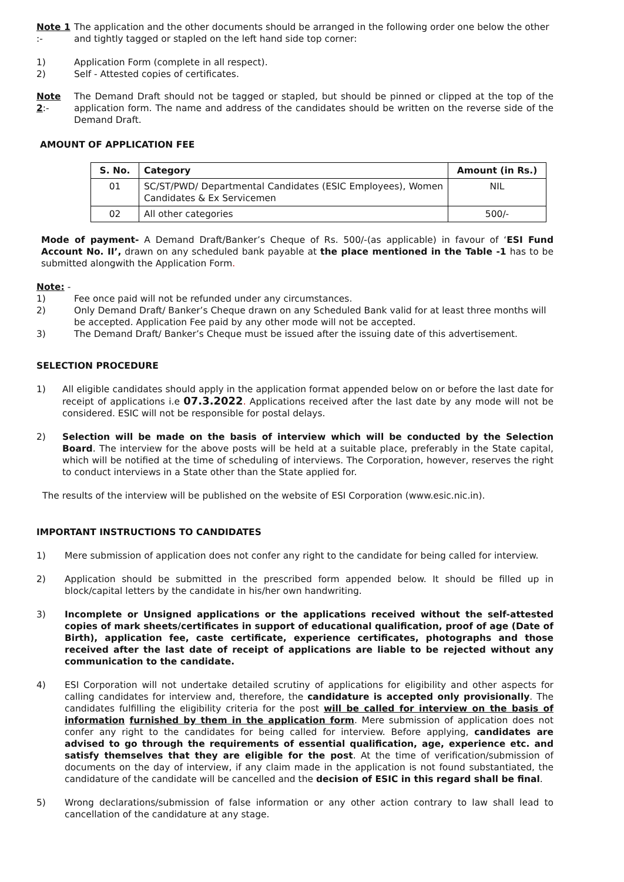Note 1 :- The application and the other documents should be arranged in the following order one below the other and tightly tagged or stapled on the left hand side top corner:
1) Application Form (complete in all respect).
2) Self - Attested copies of certificates.
Note 2:- The Demand Draft should not be tagged or stapled, but should be pinned or clipped at the top of the application form. The name and address of the candidates should be written on the reverse side of the Demand Draft.
AMOUNT OF APPLICATION FEE
| S. No. | Category | Amount (in Rs.) |
| --- | --- | --- |
| 01 | SC/ST/PWD/ Departmental Candidates (ESIC Employees), Women Candidates & Ex Servicemen | NIL |
| 02 | All other categories | 500/- |
Mode of payment- A Demand Draft/Banker’s Cheque of Rs. 500/-(as applicable) in favour of ‘ESI Fund Account No. II’, drawn on any scheduled bank payable at the place mentioned in the Table -1 has to be submitted alongwith the Application Form.
Note: -
1) Fee once paid will not be refunded under any circumstances.
2) Only Demand Draft/ Banker’s Cheque drawn on any Scheduled Bank valid for at least three months will be accepted. Application Fee paid by any other mode will not be accepted.
3) The Demand Draft/ Banker’s Cheque must be issued after the issuing date of this advertisement.
SELECTION PROCEDURE
1) All eligible candidates should apply in the application format appended below on or before the last date for receipt of applications i.e 07.3.2022. Applications received after the last date by any mode will not be considered. ESIC will not be responsible for postal delays.
2) Selection will be made on the basis of interview which will be conducted by the Selection Board. The interview for the above posts will be held at a suitable place, preferably in the State capital, which will be notified at the time of scheduling of interviews. The Corporation, however, reserves the right to conduct interviews in a State other than the State applied for.
The results of the interview will be published on the website of ESI Corporation (www.esic.nic.in).
IMPORTANT INSTRUCTIONS TO CANDIDATES
1) Mere submission of application does not confer any right to the candidate for being called for interview.
2) Application should be submitted in the prescribed form appended below. It should be filled up in block/capital letters by the candidate in his/her own handwriting.
3) Incomplete or Unsigned applications or the applications received without the self-attested copies of mark sheets/certificates in support of educational qualification, proof of age (Date of Birth), application fee, caste certificate, experience certificates, photographs and those received after the last date of receipt of applications are liable to be rejected without any communication to the candidate.
4) ESI Corporation will not undertake detailed scrutiny of applications for eligibility and other aspects for calling candidates for interview and, therefore, the candidature is accepted only provisionally. The candidates fulfilling the eligibility criteria for the post will be called for interview on the basis of information furnished by them in the application form. Mere submission of application does not confer any right to the candidates for being called for interview. Before applying, candidates are advised to go through the requirements of essential qualification, age, experience etc. and satisfy themselves that they are eligible for the post. At the time of verification/submission of documents on the day of interview, if any claim made in the application is not found substantiated, the candidature of the candidate will be cancelled and the decision of ESIC in this regard shall be final.
5) Wrong declarations/submission of false information or any other action contrary to law shall lead to cancellation of the candidature at any stage.